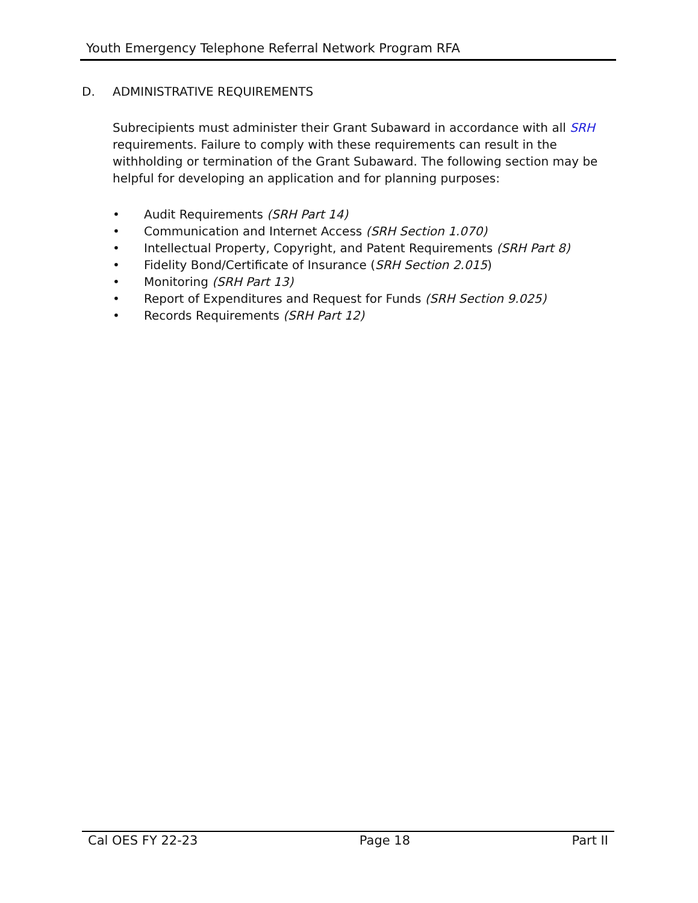Youth Emergency Telephone Referral Network Program RFA
D. ADMINISTRATIVE REQUIREMENTS
Subrecipients must administer their Grant Subaward in accordance with all SRH requirements. Failure to comply with these requirements can result in the withholding or termination of the Grant Subaward. The following section may be helpful for developing an application and for planning purposes:
• Audit Requirements (SRH Part 14)
• Communication and Internet Access (SRH Section 1.070)
• Intellectual Property, Copyright, and Patent Requirements (SRH Part 8)
• Fidelity Bond/Certificate of Insurance (SRH Section 2.015)
• Monitoring (SRH Part 13)
• Report of Expenditures and Request for Funds (SRH Section 9.025)
• Records Requirements (SRH Part 12)
Cal OES FY 22-23 Page 18 Part II